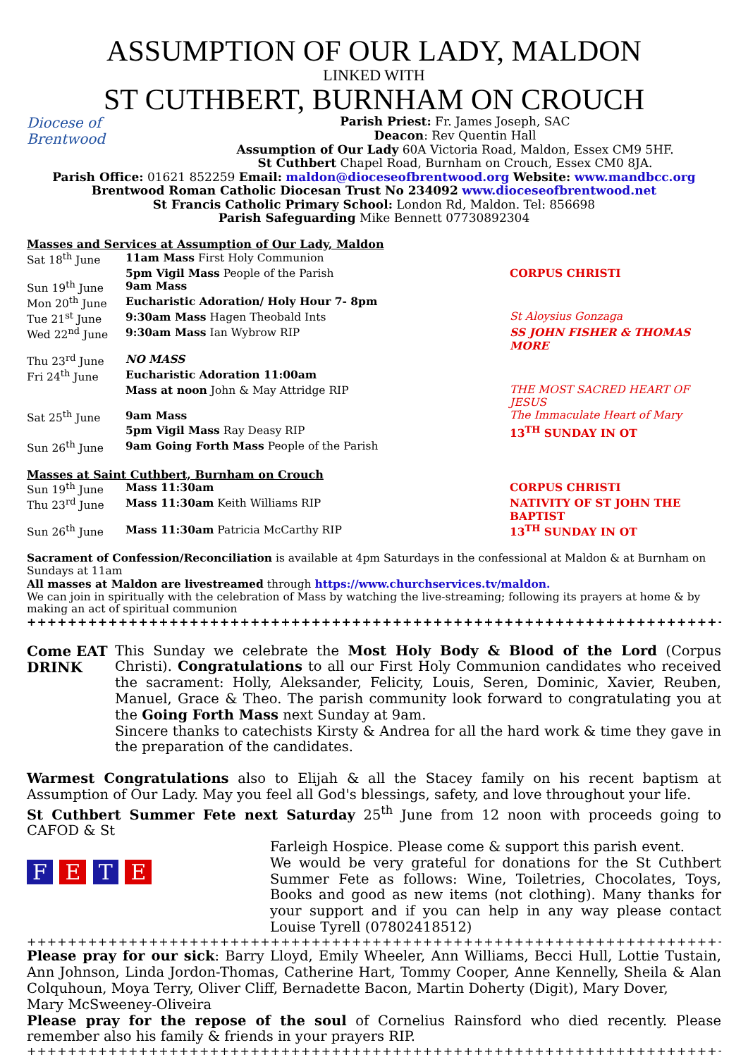ASSUMPTION OF OUR LADY, MALDON
LINKED WITH
ST CUTHBERT, BURNHAM ON CROUCH
Diocese of
Brentwood
Parish Priest: Fr. James Joseph, SAC
Deacon: Rev Quentin Hall
Assumption of Our Lady 60A Victoria Road, Maldon, Essex CM9 5HF.
St Cuthbert Chapel Road, Burnham on Crouch, Essex CM0 8JA.
Parish Office: 01621 852259 Email: maldon@dioceseofbrentwood.org Website: www.mandbcc.org
Brentwood Roman Catholic Diocesan Trust No 234092 www.dioceseofbrentwood.net
St Francis Catholic Primary School: London Rd, Maldon. Tel: 856698
Parish Safeguarding Mike Bennett 07730892304
Masses and Services at Assumption of Our Lady, Maldon
| Sat 18<sup>th</sup> June | 11am Mass First Holy Communion | |
| | 5pm Vigil Mass People of the Parish | CORPUS CHRISTI |
| Sun 19<sup>th</sup> June | 9am Mass | |
| Mon 20<sup>th</sup> June | Eucharistic Adoration/ Holy Hour 7- 8pm | |
| Tue 21<sup>st</sup> June | 9:30am Mass Hagen Theobald Ints | St Aloysius Gonzaga |
| Wed 22<sup>nd</sup> June | 9:30am Mass Ian Wybrow RIP | SS JOHN FISHER & THOMAS MORE |
| Thu 23<sup>rd</sup> June | NO MASS | |
| Fri 24<sup>th</sup> June | Eucharistic Adoration 11:00am | |
| | Mass at noon John & May Attridge RIP | THE MOST SACRED HEART OF JESUS |
| Sat 25<sup>th</sup> June | 9am Mass | The Immaculate Heart of Mary |
| | 5pm Vigil Mass Ray Deasy RIP | 13<sup>TH</sup> SUNDAY IN OT |
| Sun 26<sup>th</sup> June | 9am Going Forth Mass People of the Parish | |
Masses at Saint Cuthbert, Burnham on Crouch
| Sun 19<sup>th</sup> June | Mass 11:30am | CORPUS CHRISTI |
| Thu 23<sup>rd</sup> June | Mass 11:30am Keith Williams RIP | NATIVITY OF ST JOHN THE BAPTIST |
| Sun 26<sup>th</sup> June | Mass 11:30am Patricia McCarthy RIP | 13<sup>TH</sup> SUNDAY IN OT |
Sacrament of Confession/Reconciliation is available at 4pm Saturdays in the confessional at Maldon & at Burnham on Sundays at 11am
All masses at Maldon are livestreamed through https://www.churchservices.tv/maldon.
We can join in spiritually with the celebration of Mass by watching the live-streaming; following its prayers at home & by making an act of spiritual communion
++++++++++++++++++++++++++++++++++++++++++++++++++++++++++++++++++++++++++++
Come EAT DRINK
This Sunday we celebrate the Most Holy Body & Blood of the Lord (Corpus Christi). Congratulations to all our First Holy Communion candidates who received the sacrament: Holly, Aleksander, Felicity, Louis, Seren, Dominic, Xavier, Reuben, Manuel, Grace & Theo. The parish community look forward to congratulating you at the Going Forth Mass next Sunday at 9am.
Sincere thanks to catechists Kirsty & Andrea for all the hard work & time they gave in the preparation of the candidates.
Warmest Congratulations also to Elijah & all the Stacey family on his recent baptism at Assumption of Our Lady. May you feel all God's blessings, safety, and love throughout your life.
St Cuthbert Summer Fete next Saturday 25<sup>th</sup> June from 12 noon with proceeds going to CAFOD & St
F E T E
Farleigh Hospice. Please come & support this parish event.
We would be very grateful for donations for the St Cuthbert Summer Fete as follows: Wine, Toiletries, Chocolates, Toys, Books and good as new items (not clothing). Many thanks for your support and if you can help in any way please contact Louise Tyrell (07802418512)
++++++++++++++++++++++++++++++++++++++++++++++++++++++++++++++++++++++++++++++++++++
Please pray for our sick: Barry Lloyd, Emily Wheeler, Ann Williams, Becci Hull, Lottie Tustain, Ann Johnson, Linda Jordon-Thomas, Catherine Hart, Tommy Cooper, Anne Kennelly, Sheila & Alan Colquhoun, Moya Terry, Oliver Cliff, Bernadette Bacon, Martin Doherty (Digit), Mary Dover,
Mary McSweeney-Oliveira
Please pray for the repose of the soul of Cornelius Rainsford who died recently. Please remember also his family & friends in your prayers RIP.
++++++++++++++++++++++++++++++++++++++++++++++++++++++++++++++++++++++++++++++++++++